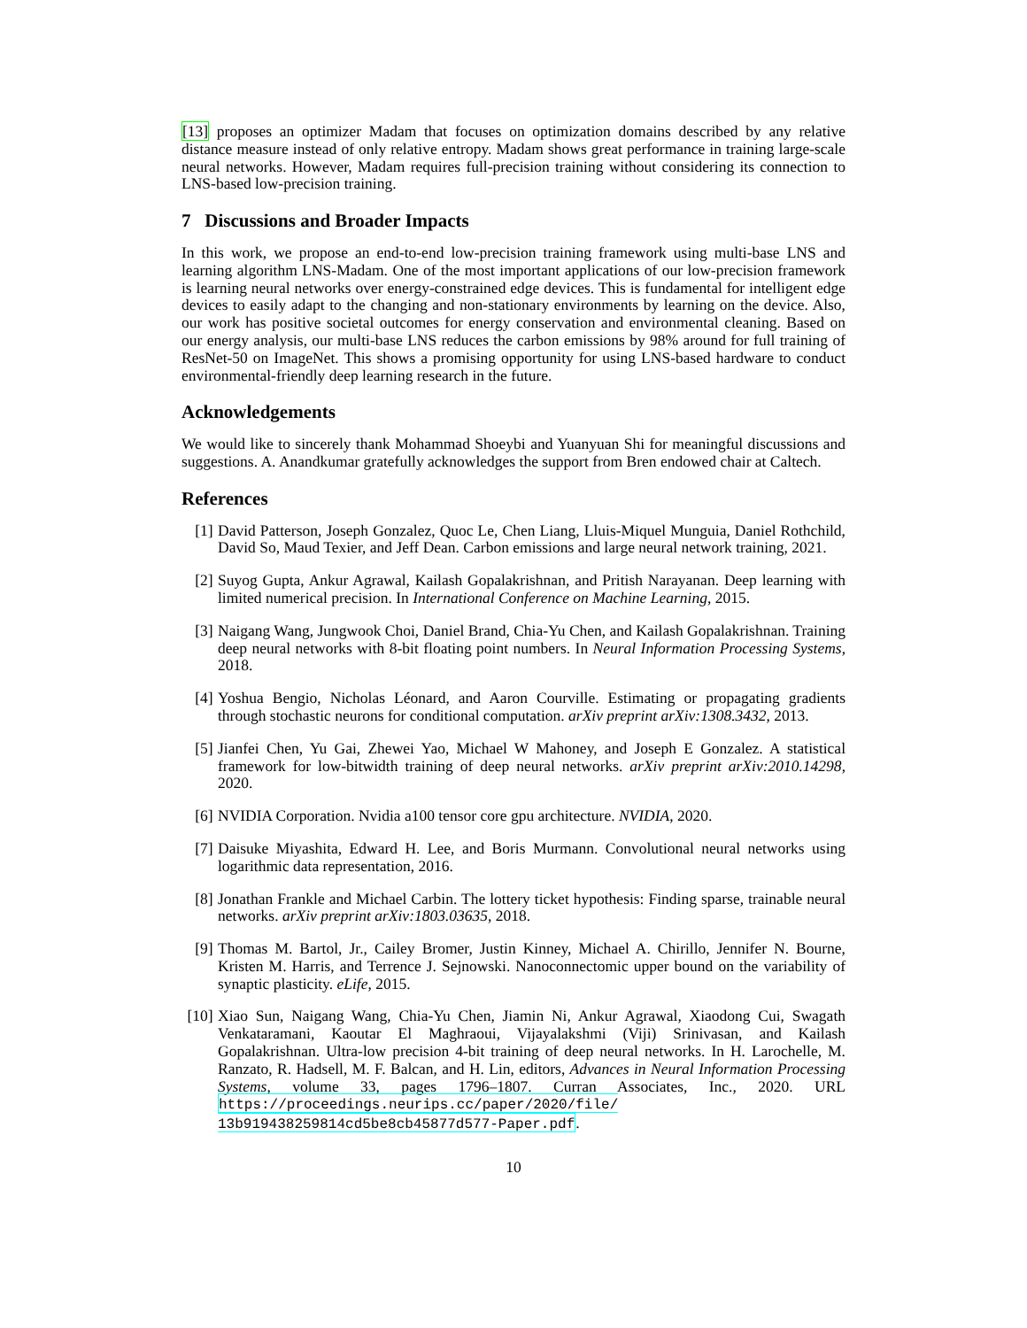[13] proposes an optimizer Madam that focuses on optimization domains described by any relative distance measure instead of only relative entropy. Madam shows great performance in training large-scale neural networks. However, Madam requires full-precision training without considering its connection to LNS-based low-precision training.
7 Discussions and Broader Impacts
In this work, we propose an end-to-end low-precision training framework using multi-base LNS and learning algorithm LNS-Madam. One of the most important applications of our low-precision framework is learning neural networks over energy-constrained edge devices. This is fundamental for intelligent edge devices to easily adapt to the changing and non-stationary environments by learning on the device. Also, our work has positive societal outcomes for energy conservation and environmental cleaning. Based on our energy analysis, our multi-base LNS reduces the carbon emissions by 98% around for full training of ResNet-50 on ImageNet. This shows a promising opportunity for using LNS-based hardware to conduct environmental-friendly deep learning research in the future.
Acknowledgements
We would like to sincerely thank Mohammad Shoeybi and Yuanyuan Shi for meaningful discussions and suggestions. A. Anandkumar gratefully acknowledges the support from Bren endowed chair at Caltech.
References
[1] David Patterson, Joseph Gonzalez, Quoc Le, Chen Liang, Lluis-Miquel Munguia, Daniel Rothchild, David So, Maud Texier, and Jeff Dean. Carbon emissions and large neural network training, 2021.
[2] Suyog Gupta, Ankur Agrawal, Kailash Gopalakrishnan, and Pritish Narayanan. Deep learning with limited numerical precision. In International Conference on Machine Learning, 2015.
[3] Naigang Wang, Jungwook Choi, Daniel Brand, Chia-Yu Chen, and Kailash Gopalakrishnan. Training deep neural networks with 8-bit floating point numbers. In Neural Information Processing Systems, 2018.
[4] Yoshua Bengio, Nicholas Léonard, and Aaron Courville. Estimating or propagating gradients through stochastic neurons for conditional computation. arXiv preprint arXiv:1308.3432, 2013.
[5] Jianfei Chen, Yu Gai, Zhewei Yao, Michael W Mahoney, and Joseph E Gonzalez. A statistical framework for low-bitwidth training of deep neural networks. arXiv preprint arXiv:2010.14298, 2020.
[6] NVIDIA Corporation. Nvidia a100 tensor core gpu architecture. NVIDIA, 2020.
[7] Daisuke Miyashita, Edward H. Lee, and Boris Murmann. Convolutional neural networks using logarithmic data representation, 2016.
[8] Jonathan Frankle and Michael Carbin. The lottery ticket hypothesis: Finding sparse, trainable neural networks. arXiv preprint arXiv:1803.03635, 2018.
[9] Thomas M. Bartol, Jr., Cailey Bromer, Justin Kinney, Michael A. Chirillo, Jennifer N. Bourne, Kristen M. Harris, and Terrence J. Sejnowski. Nanoconnectomic upper bound on the variability of synaptic plasticity. eLife, 2015.
[10] Xiao Sun, Naigang Wang, Chia-Yu Chen, Jiamin Ni, Ankur Agrawal, Xiaodong Cui, Swagath Venkataramani, Kaoutar El Maghraoui, Vijayalakshmi (Viji) Srinivasan, and Kailash Gopalakrishnan. Ultra-low precision 4-bit training of deep neural networks. In H. Larochelle, M. Ranzato, R. Hadsell, M. F. Balcan, and H. Lin, editors, Advances in Neural Information Processing Systems, volume 33, pages 1796–1807. Curran Associates, Inc., 2020. URL https://proceedings.neurips.cc/paper/2020/file/ 13b919438259814cd5be8cb45877d577-Paper.pdf.
10